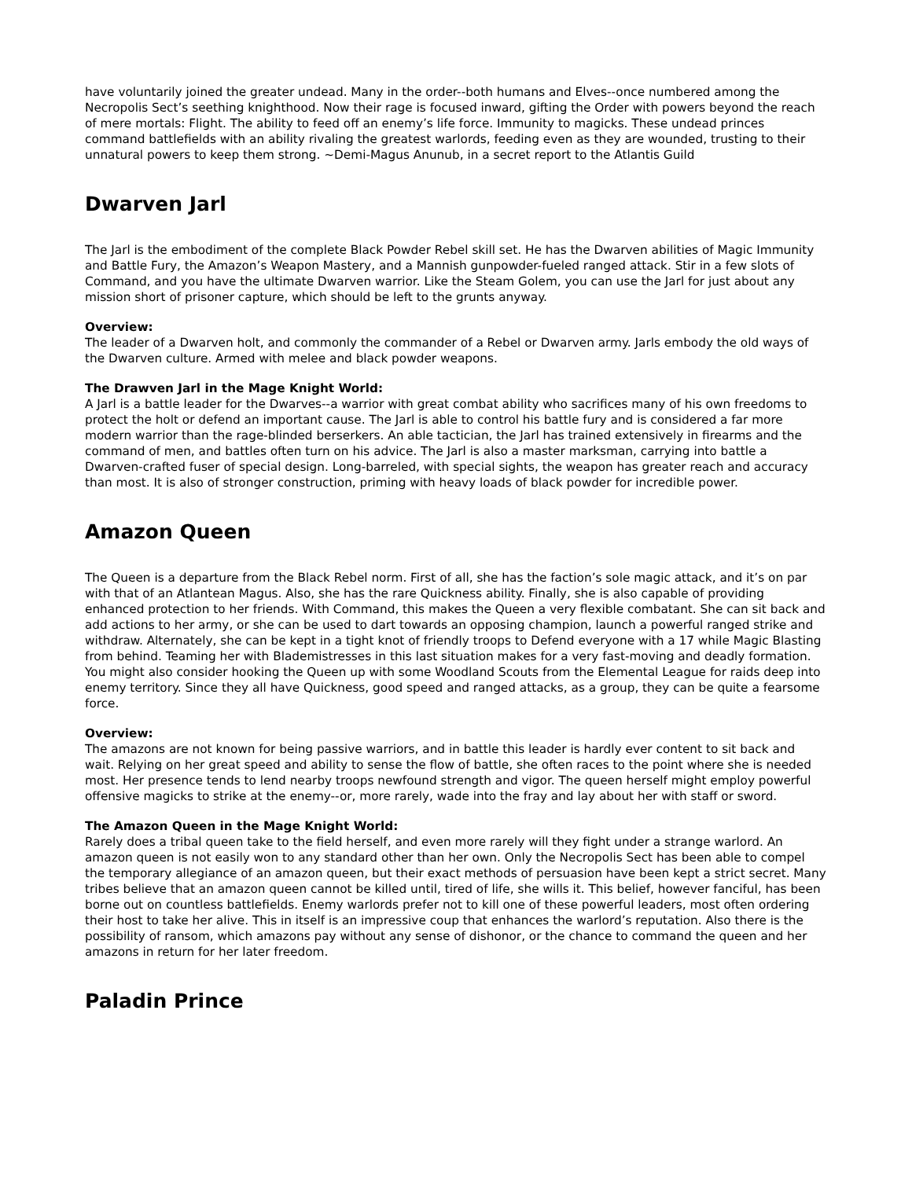have voluntarily joined the greater undead. Many in the order--both humans and Elves--once numbered among the Necropolis Sect’s seething knighthood. Now their rage is focused inward, gifting the Order with powers beyond the reach of mere mortals: Flight. The ability to feed off an enemy’s life force. Immunity to magicks. These undead princes command battlefields with an ability rivaling the greatest warlords, feeding even as they are wounded, trusting to their unnatural powers to keep them strong. ~Demi-Magus Anunub, in a secret report to the Atlantis Guild
Dwarven Jarl
The Jarl is the embodiment of the complete Black Powder Rebel skill set. He has the Dwarven abilities of Magic Immunity and Battle Fury, the Amazon’s Weapon Mastery, and a Mannish gunpowder-fueled ranged attack. Stir in a few slots of Command, and you have the ultimate Dwarven warrior. Like the Steam Golem, you can use the Jarl for just about any mission short of prisoner capture, which should be left to the grunts anyway.
Overview:
The leader of a Dwarven holt, and commonly the commander of a Rebel or Dwarven army. Jarls embody the old ways of the Dwarven culture. Armed with melee and black powder weapons.
The Drawven Jarl in the Mage Knight World:
A Jarl is a battle leader for the Dwarves--a warrior with great combat ability who sacrifices many of his own freedoms to protect the holt or defend an important cause. The Jarl is able to control his battle fury and is considered a far more modern warrior than the rage-blinded berserkers. An able tactician, the Jarl has trained extensively in firearms and the command of men, and battles often turn on his advice. The Jarl is also a master marksman, carrying into battle a Dwarven-crafted fuser of special design. Long-barreled, with special sights, the weapon has greater reach and accuracy than most. It is also of stronger construction, priming with heavy loads of black powder for incredible power.
Amazon Queen
The Queen is a departure from the Black Rebel norm. First of all, she has the faction’s sole magic attack, and it’s on par with that of an Atlantean Magus. Also, she has the rare Quickness ability. Finally, she is also capable of providing enhanced protection to her friends. With Command, this makes the Queen a very flexible combatant. She can sit back and add actions to her army, or she can be used to dart towards an opposing champion, launch a powerful ranged strike and withdraw. Alternately, she can be kept in a tight knot of friendly troops to Defend everyone with a 17 while Magic Blasting from behind. Teaming her with Blademistresses in this last situation makes for a very fast-moving and deadly formation. You might also consider hooking the Queen up with some Woodland Scouts from the Elemental League for raids deep into enemy territory. Since they all have Quickness, good speed and ranged attacks, as a group, they can be quite a fearsome force.
Overview:
The amazons are not known for being passive warriors, and in battle this leader is hardly ever content to sit back and wait. Relying on her great speed and ability to sense the flow of battle, she often races to the point where she is needed most. Her presence tends to lend nearby troops newfound strength and vigor. The queen herself might employ powerful offensive magicks to strike at the enemy--or, more rarely, wade into the fray and lay about her with staff or sword.
The Amazon Queen in the Mage Knight World:
Rarely does a tribal queen take to the field herself, and even more rarely will they fight under a strange warlord. An amazon queen is not easily won to any standard other than her own. Only the Necropolis Sect has been able to compel the temporary allegiance of an amazon queen, but their exact methods of persuasion have been kept a strict secret. Many tribes believe that an amazon queen cannot be killed until, tired of life, she wills it. This belief, however fanciful, has been borne out on countless battlefields. Enemy warlords prefer not to kill one of these powerful leaders, most often ordering their host to take her alive. This in itself is an impressive coup that enhances the warlord’s reputation. Also there is the possibility of ransom, which amazons pay without any sense of dishonor, or the chance to command the queen and her amazons in return for her later freedom.
Paladin Prince